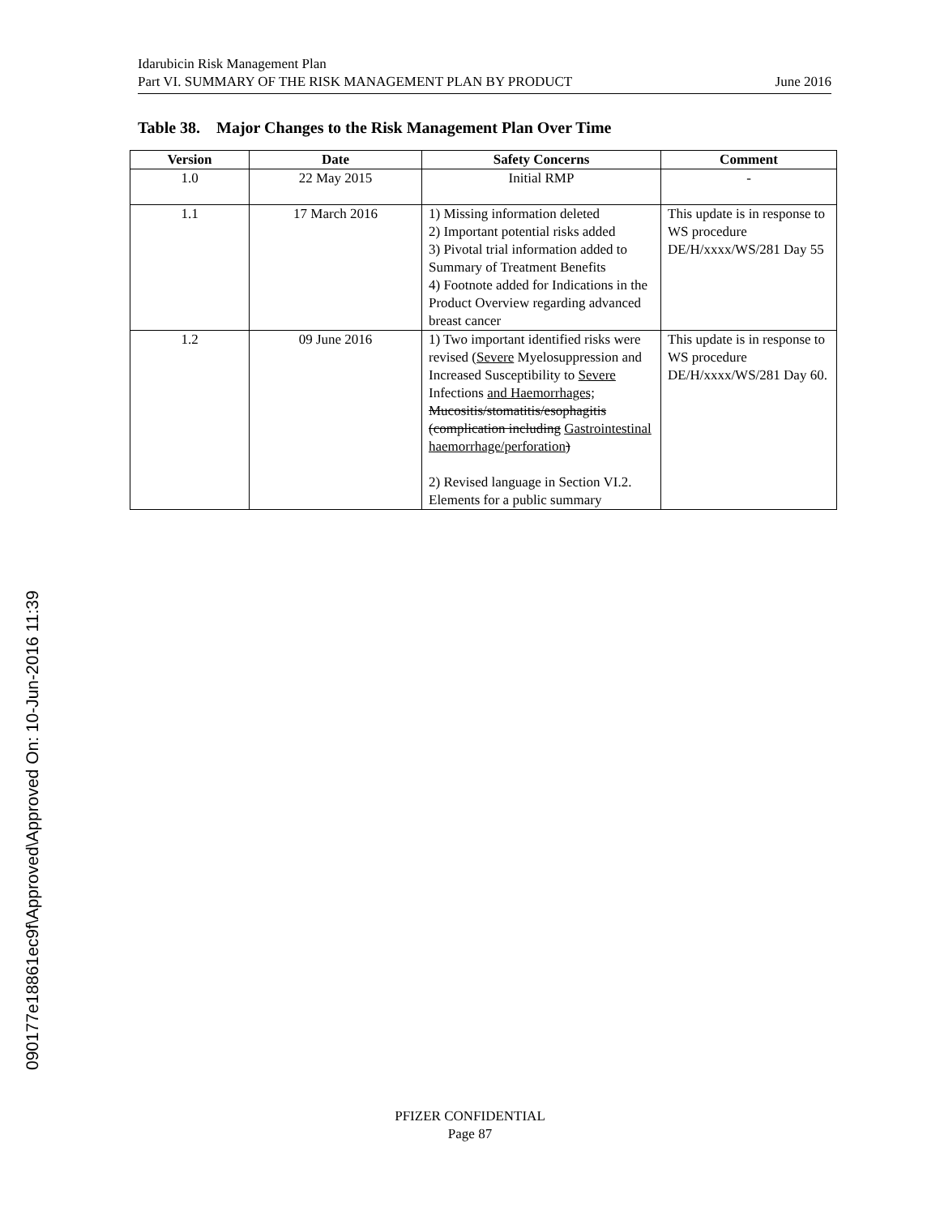Idarubicin Risk Management Plan
Part VI. SUMMARY OF THE RISK MANAGEMENT PLAN BY PRODUCT June 2016
Table 38. Major Changes to the Risk Management Plan Over Time
| Version | Date | Safety Concerns | Comment |
| --- | --- | --- | --- |
| 1.0 | 22 May 2015 | Initial RMP | - |
| 1.1 | 17 March 2016 | 1) Missing information deleted 2) Important potential risks added 3) Pivotal trial information added to Summary of Treatment Benefits 4) Footnote added for Indications in the Product Overview regarding advanced breast cancer | This update is in response to WS procedure DE/H/xxxx/WS/281 Day 55 |
| 1.2 | 09 June 2016 | 1) Two important identified risks were revised ( Severe Myelosuppression and Increased Susceptibility to Severe Infections and Haemorrhages; Mucositis/stomatitis/esophagitis (complication including Gastrointestinal haemorrhage/perforation ) 2) Revised language in Section VI.2. Elements for a public summary | This update is in response to WS procedure DE/H/xxxx/WS/281 Day 60. |
090177e18861ec9f\Approved\Approved On: 10-Jun-2016 11:39
PFIZER CONFIDENTIAL
Page 87